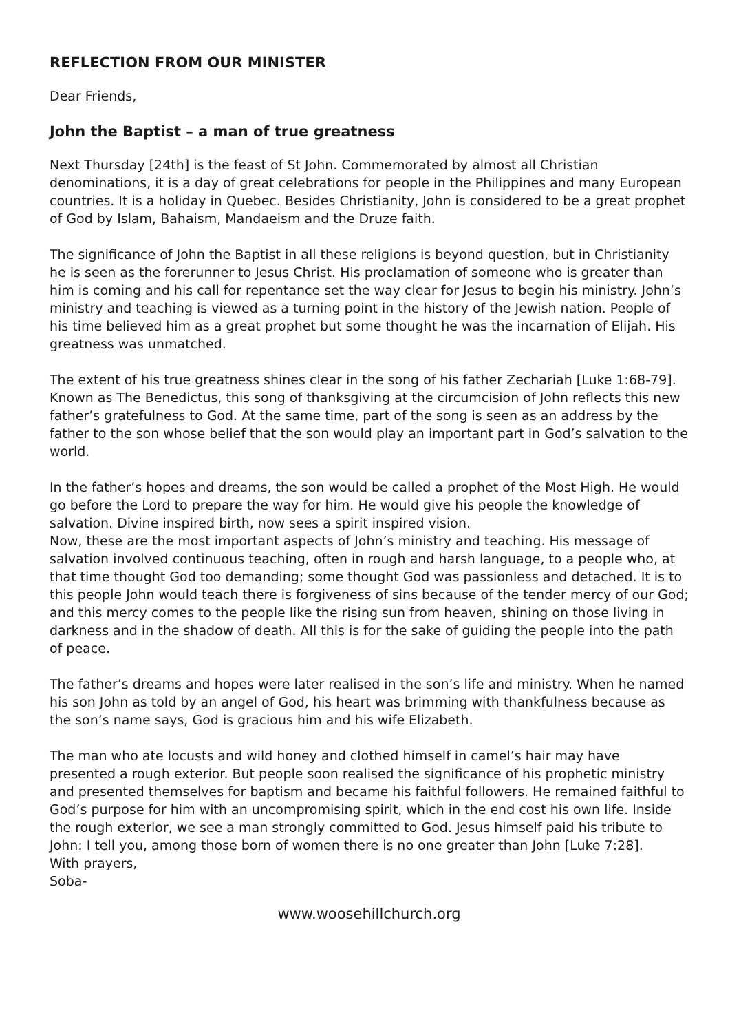REFLECTION FROM OUR MINISTER
Dear Friends,
John the Baptist – a man of true greatness
Next Thursday [24th] is the feast of St John. Commemorated by almost all Christian denominations, it is a day of great celebrations for people in the Philippines and many European countries. It is a holiday in Quebec. Besides Christianity, John is considered to be a great prophet of God by Islam, Bahaism, Mandaeism and the Druze faith.
The significance of John the Baptist in all these religions is beyond question, but in Christianity he is seen as the forerunner to Jesus Christ. His proclamation of someone who is greater than him is coming and his call for repentance set the way clear for Jesus to begin his ministry. John’s ministry and teaching is viewed as a turning point in the history of the Jewish nation. People of his time believed him as a great prophet but some thought he was the incarnation of Elijah. His greatness was unmatched.
The extent of his true greatness shines clear in the song of his father Zechariah [Luke 1:68-79]. Known as The Benedictus, this song of thanksgiving at the circumcision of John reflects this new father’s gratefulness to God. At the same time, part of the song is seen as an address by the father to the son whose belief that the son would play an important part in God’s salvation to the world.
In the father’s hopes and dreams, the son would be called a prophet of the Most High. He would go before the Lord to prepare the way for him. He would give his people the knowledge of salvation. Divine inspired birth, now sees a spirit inspired vision.
Now, these are the most important aspects of John’s ministry and teaching. His message of salvation involved continuous teaching, often in rough and harsh language, to a people who, at that time thought God too demanding; some thought God was passionless and detached. It is to this people John would teach there is forgiveness of sins because of the tender mercy of our God; and this mercy comes to the people like the rising sun from heaven, shining on those living in darkness and in the shadow of death. All this is for the sake of guiding the people into the path of peace.
The father’s dreams and hopes were later realised in the son’s life and ministry. When he named his son John as told by an angel of God, his heart was brimming with thankfulness because as the son’s name says, God is gracious him and his wife Elizabeth.
The man who ate locusts and wild honey and clothed himself in camel’s hair may have presented a rough exterior. But people soon realised the significance of his prophetic ministry and presented themselves for baptism and became his faithful followers. He remained faithful to God’s purpose for him with an uncompromising spirit, which in the end cost his own life. Inside the rough exterior, we see a man strongly committed to God. Jesus himself paid his tribute to John: I tell you, among those born of women there is no one greater than John [Luke 7:28].
With prayers,
Soba-
www.woosehillchurch.org